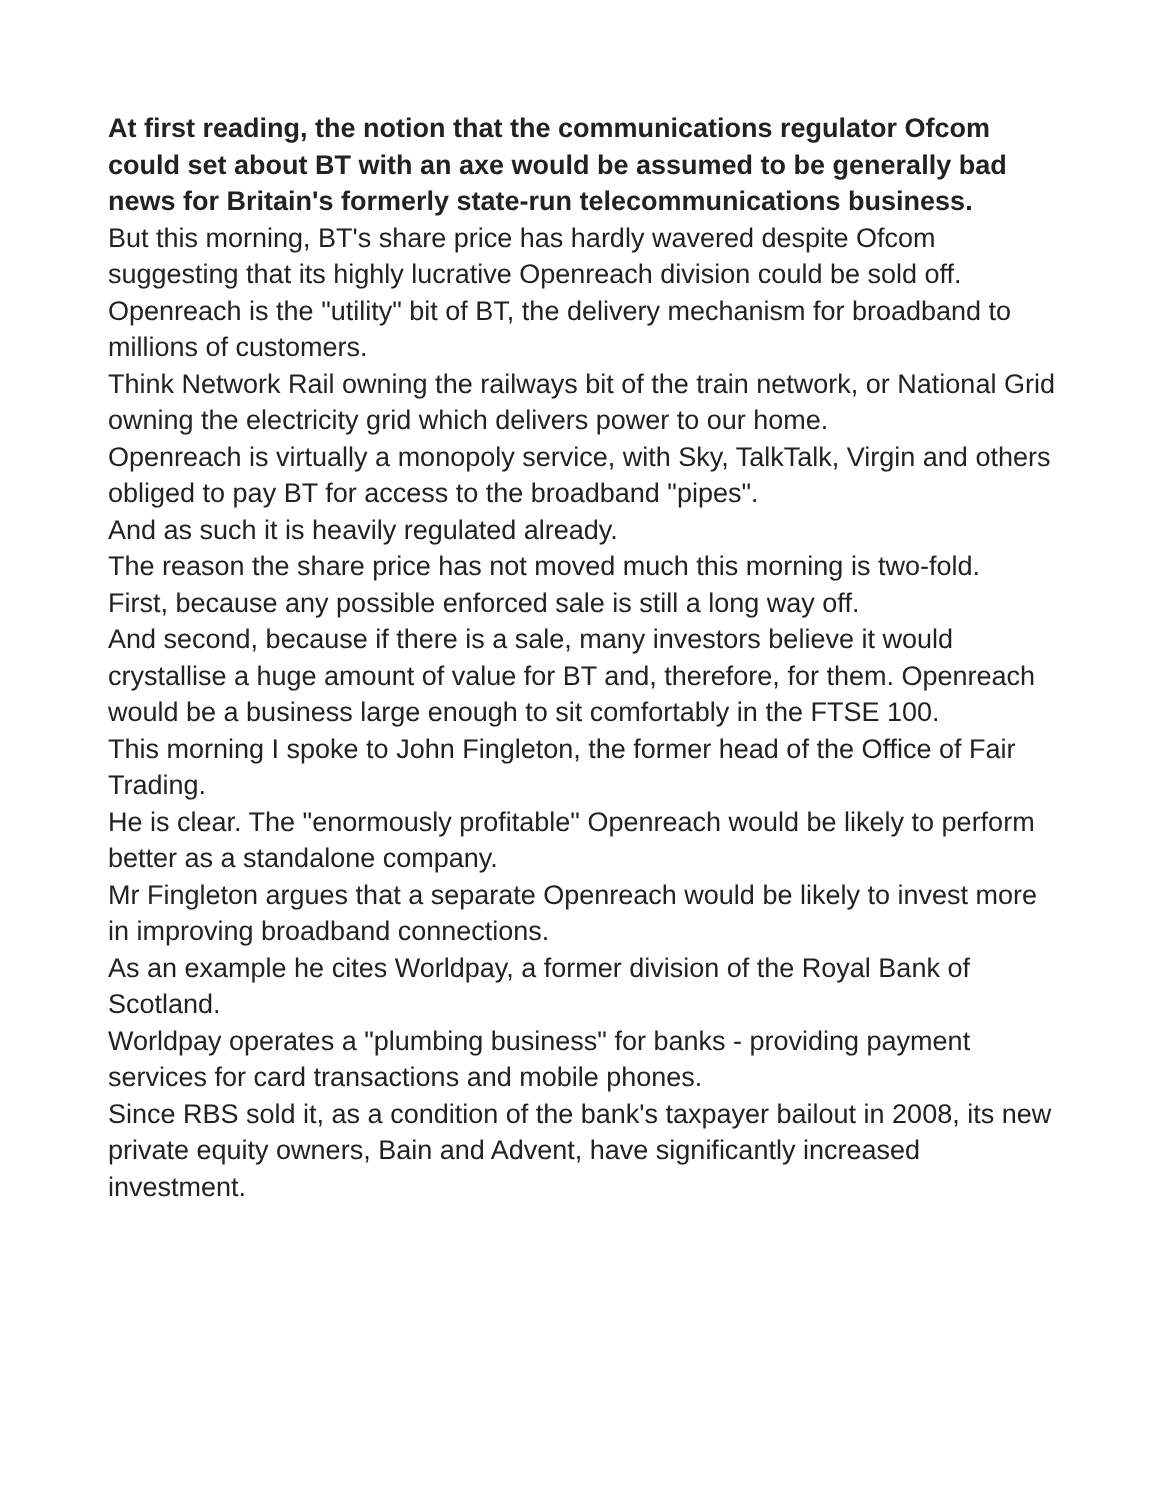At first reading, the notion that the communications regulator Ofcom could set about BT with an axe would be assumed to be generally bad news for Britain's formerly state-run telecommunications business.
But this morning, BT's share price has hardly wavered despite Ofcom suggesting that its highly lucrative Openreach division could be sold off.
Openreach is the "utility" bit of BT, the delivery mechanism for broadband to millions of customers.
Think Network Rail owning the railways bit of the train network, or National Grid owning the electricity grid which delivers power to our home.
Openreach is virtually a monopoly service, with Sky, TalkTalk, Virgin and others obliged to pay BT for access to the broadband "pipes".
And as such it is heavily regulated already.
The reason the share price has not moved much this morning is two-fold.
First, because any possible enforced sale is still a long way off.
And second, because if there is a sale, many investors believe it would crystallise a huge amount of value for BT and, therefore, for them. Openreach would be a business large enough to sit comfortably in the FTSE 100.
This morning I spoke to John Fingleton, the former head of the Office of Fair Trading.
He is clear. The "enormously profitable" Openreach would be likely to perform better as a standalone company.
Mr Fingleton argues that a separate Openreach would be likely to invest more in improving broadband connections.
As an example he cites Worldpay, a former division of the Royal Bank of Scotland.
Worldpay operates a "plumbing business" for banks - providing payment services for card transactions and mobile phones.
Since RBS sold it, as a condition of the bank's taxpayer bailout in 2008, its new private equity owners, Bain and Advent, have significantly increased investment.